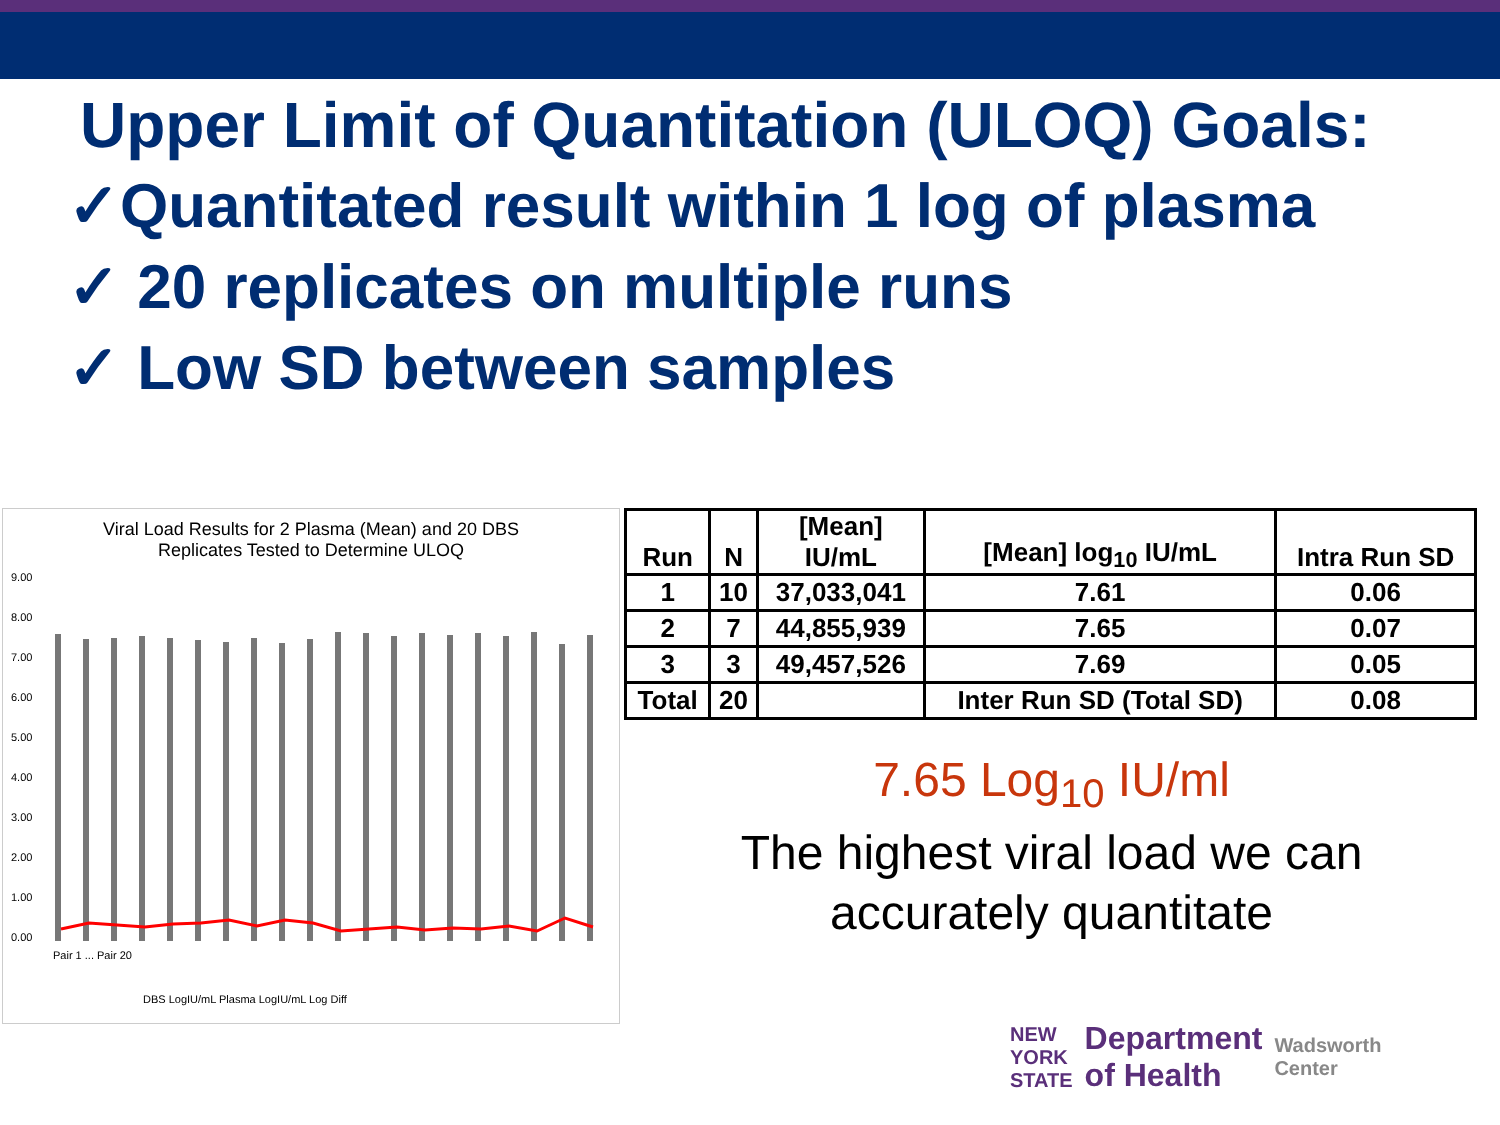Upper Limit of Quantitation (ULOQ) Goals:
✓Quantitated result within 1 log of plasma
✓ 20 replicates on multiple runs
✓ Low SD between samples
Viral Load Results for 2 Plasma (Mean) and 20 DBS
Replicates Tested to Determine ULOQ
9.00
8.00
7.00
6.00
5.00
4.00
3.00
2.00
1.00
0.00
Pair 1 ... Pair 20
DBS LogIU/mL Plasma LogIU/mL Log Diff
| Run | N | [Mean] IU/mL | [Mean] log<sub>10</sub> IU/mL | Intra Run SD |
| --- | --- | --- | --- | --- |
| 1 | 10 | 37,033,041 | 7.61 | 0.06 |
| 2 | 7 | 44,855,939 | 7.65 | 0.07 |
| 3 | 3 | 49,457,526 | 7.69 | 0.05 |
| Total | 20 | | Inter Run SD (Total SD) | 0.08 |
7.65 Log<sub>10</sub> IU/ml
The highest viral load we can
accurately quantitate
NEW
YORK
STATE Department
of Health Wadsworth
Center